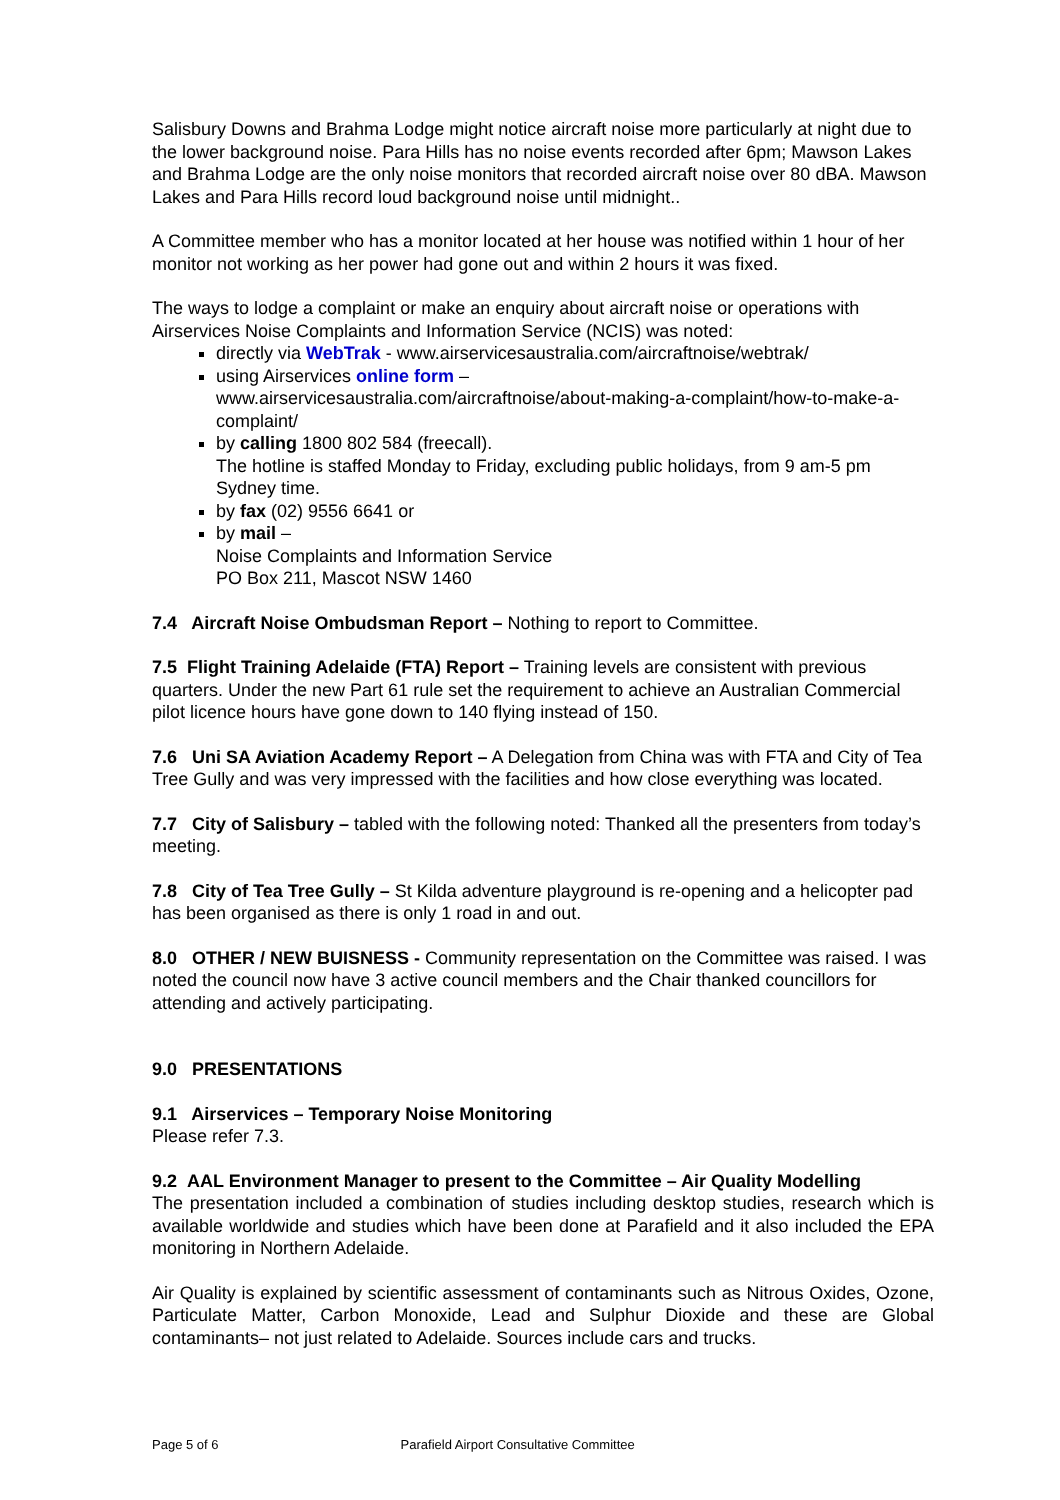Salisbury Downs and Brahma Lodge might notice aircraft noise more particularly at night due to the lower background noise. Para Hills has no noise events recorded after 6pm; Mawson Lakes and Brahma Lodge are the only noise monitors that recorded aircraft noise over 80 dBA. Mawson Lakes and Para Hills record loud background noise until midnight..
A Committee member who has a monitor located at her house was notified within 1 hour of her monitor not working as her power had gone out and within 2 hours it was fixed.
The ways to lodge a complaint or make an enquiry about aircraft noise or operations with Airservices Noise Complaints and Information Service (NCIS) was noted:
directly via WebTrak - www.airservicesaustralia.com/aircraftnoise/webtrak/
using Airservices online form –
www.airservicesaustralia.com/aircraftnoise/about-making-a-complaint/how-to-make-a-complaint/
by calling 1800 802 584 (freecall).
The hotline is staffed Monday to Friday, excluding public holidays, from 9 am-5 pm Sydney time.
by fax (02) 9556 6641 or
by mail –
Noise Complaints and Information Service
PO Box 211, Mascot NSW 1460
7.4 Aircraft Noise Ombudsman Report – Nothing to report to Committee.
7.5 Flight Training Adelaide (FTA) Report – Training levels are consistent with previous quarters. Under the new Part 61 rule set the requirement to achieve an Australian Commercial pilot licence hours have gone down to 140 flying instead of 150.
7.6 Uni SA Aviation Academy Report – A Delegation from China was with FTA and City of Tea Tree Gully and was very impressed with the facilities and how close everything was located.
7.7 City of Salisbury – tabled with the following noted: Thanked all the presenters from today’s meeting.
7.8 City of Tea Tree Gully – St Kilda adventure playground is re-opening and a helicopter pad has been organised as there is only 1 road in and out.
8.0 OTHER / NEW BUISNESS - Community representation on the Committee was raised. I was noted the council now have 3 active council members and the Chair thanked councillors for attending and actively participating.
9.0 PRESENTATIONS
9.1 Airservices – Temporary Noise Monitoring
Please refer 7.3.
9.2 AAL Environment Manager to present to the Committee – Air Quality Modelling
The presentation included a combination of studies including desktop studies, research which is available worldwide and studies which have been done at Parafield and it also included the EPA monitoring in Northern Adelaide.
Air Quality is explained by scientific assessment of contaminants such as Nitrous Oxides, Ozone, Particulate Matter, Carbon Monoxide, Lead and Sulphur Dioxide and these are Global contaminants– not just related to Adelaide. Sources include cars and trucks.
Page 5 of 6 Parafield Airport Consultative Committee